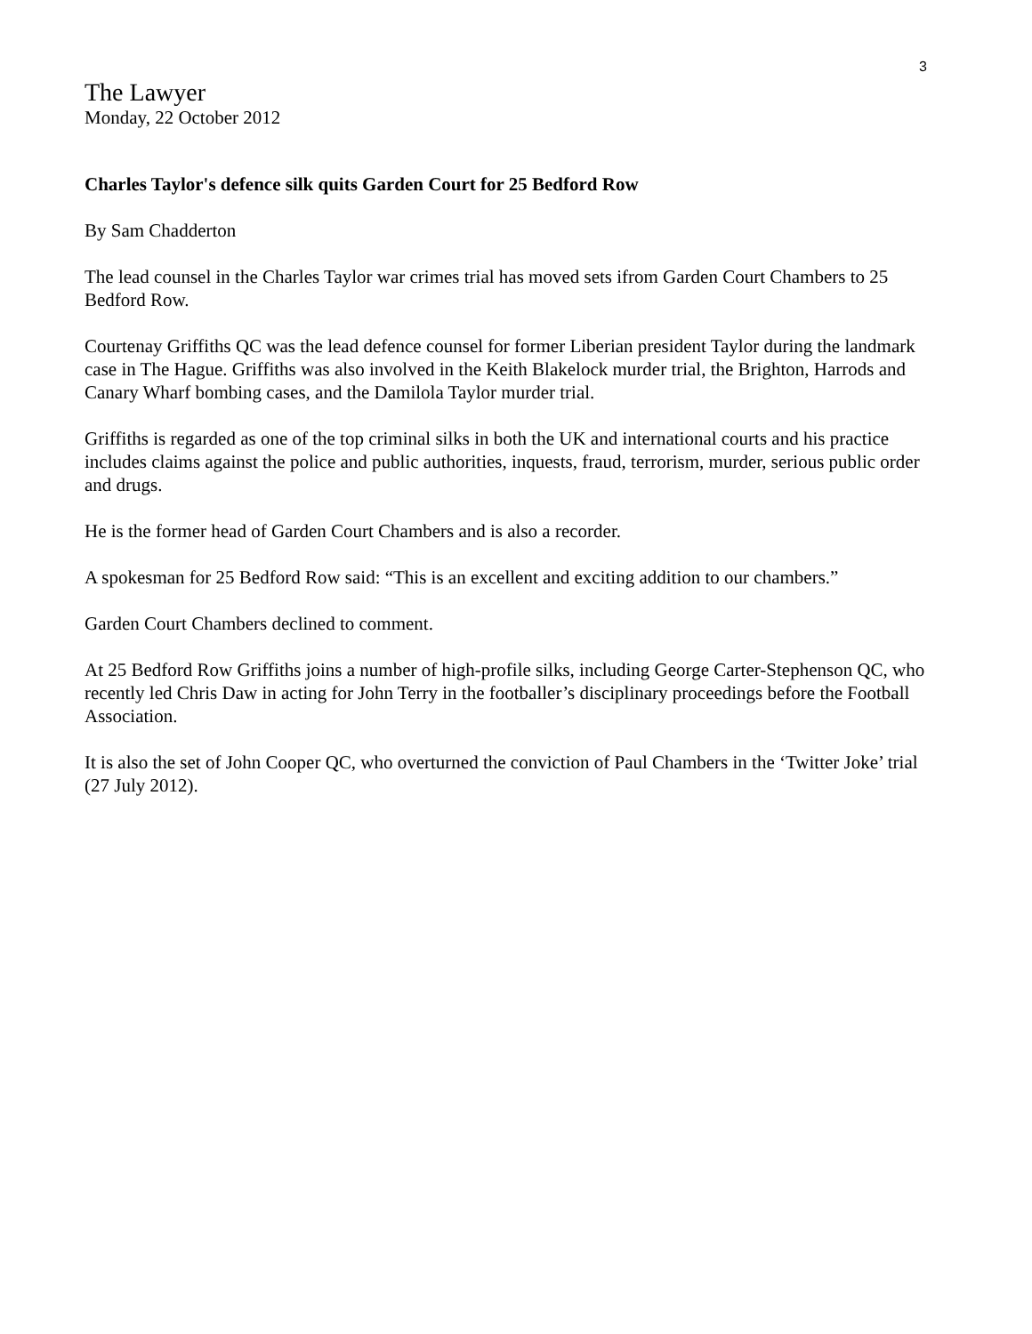3
The Lawyer
Monday, 22 October 2012
Charles Taylor's defence silk quits Garden Court for 25 Bedford Row
By Sam Chadderton
The lead counsel in the Charles Taylor war crimes trial has moved sets ifrom Garden Court Chambers to 25 Bedford Row.
Courtenay Griffiths QC was the lead defence counsel for former Liberian president Taylor during the landmark case in The Hague. Griffiths was also involved in the Keith Blakelock murder trial, the Brighton, Harrods and Canary Wharf bombing cases, and the Damilola Taylor murder trial.
Griffiths is regarded as one of the top criminal silks in both the UK and international courts and his practice includes claims against the police and public authorities, inquests, fraud, terrorism, murder, serious public order and drugs.
He is the former head of Garden Court Chambers and is also a recorder.
A spokesman for 25 Bedford Row said: “This is an excellent and exciting addition to our chambers.”
Garden Court Chambers declined to comment.
At 25 Bedford Row Griffiths joins a number of high-profile silks, including George Carter-Stephenson QC, who recently led Chris Daw in acting for John Terry in the footballer’s disciplinary proceedings before the Football Association.
It is also the set of John Cooper QC, who overturned the conviction of Paul Chambers in the ‘Twitter Joke’ trial (27 July 2012).